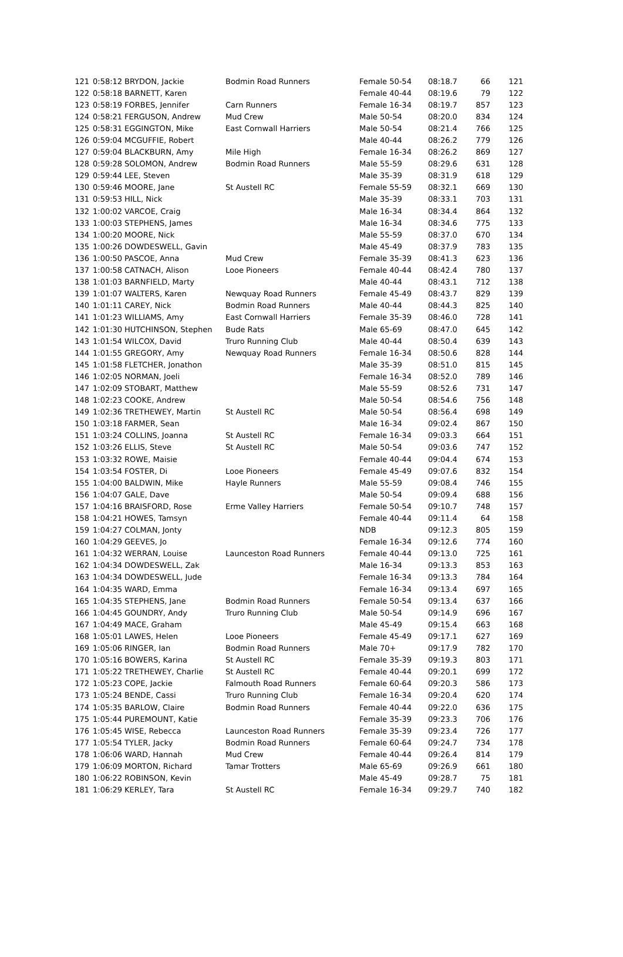| 121 | 0:58:12 | BRYDON, Jackie | Bodmin Road Runners | Female 50-54 | 08:18.7 | 66 | 121 |
| 122 | 0:58:18 | BARNETT, Karen | | Female 40-44 | 08:19.6 | 79 | 122 |
| 123 | 0:58:19 | FORBES, Jennifer | Carn Runners | Female 16-34 | 08:19.7 | 857 | 123 |
| 124 | 0:58:21 | FERGUSON, Andrew | Mud Crew | Male 50-54 | 08:20.0 | 834 | 124 |
| 125 | 0:58:31 | EGGINGTON, Mike | East Cornwall Harriers | Male 50-54 | 08:21.4 | 766 | 125 |
| 126 | 0:59:04 | MCGUFFIE, Robert | | Male 40-44 | 08:26.2 | 779 | 126 |
| 127 | 0:59:04 | BLACKBURN, Amy | Mile High | Female 16-34 | 08:26.2 | 869 | 127 |
| 128 | 0:59:28 | SOLOMON, Andrew | Bodmin Road Runners | Male 55-59 | 08:29.6 | 631 | 128 |
| 129 | 0:59:44 | LEE, Steven | | Male 35-39 | 08:31.9 | 618 | 129 |
| 130 | 0:59:46 | MOORE, Jane | St Austell RC | Female 55-59 | 08:32.1 | 669 | 130 |
| 131 | 0:59:53 | HILL, Nick | | Male 35-39 | 08:33.1 | 703 | 131 |
| 132 | 1:00:02 | VARCOE, Craig | | Male 16-34 | 08:34.4 | 864 | 132 |
| 133 | 1:00:03 | STEPHENS, James | | Male 16-34 | 08:34.6 | 775 | 133 |
| 134 | 1:00:20 | MOORE, Nick | | Male 55-59 | 08:37.0 | 670 | 134 |
| 135 | 1:00:26 | DOWDESWELL, Gavin | | Male 45-49 | 08:37.9 | 783 | 135 |
| 136 | 1:00:50 | PASCOE, Anna | Mud Crew | Female 35-39 | 08:41.3 | 623 | 136 |
| 137 | 1:00:58 | CATNACH, Alison | Looe Pioneers | Female 40-44 | 08:42.4 | 780 | 137 |
| 138 | 1:01:03 | BARNFIELD, Marty | | Male 40-44 | 08:43.1 | 712 | 138 |
| 139 | 1:01:07 | WALTERS, Karen | Newquay Road Runners | Female 45-49 | 08:43.7 | 829 | 139 |
| 140 | 1:01:11 | CAREY, Nick | Bodmin Road Runners | Male 40-44 | 08:44.3 | 825 | 140 |
| 141 | 1:01:23 | WILLIAMS, Amy | East Cornwall Harriers | Female 35-39 | 08:46.0 | 728 | 141 |
| 142 | 1:01:30 | HUTCHINSON, Stephen | Bude Rats | Male 65-69 | 08:47.0 | 645 | 142 |
| 143 | 1:01:54 | WILCOX, David | Truro Running Club | Male 40-44 | 08:50.4 | 639 | 143 |
| 144 | 1:01:55 | GREGORY, Amy | Newquay Road Runners | Female 16-34 | 08:50.6 | 828 | 144 |
| 145 | 1:01:58 | FLETCHER, Jonathon | | Male 35-39 | 08:51.0 | 815 | 145 |
| 146 | 1:02:05 | NORMAN, Joeli | | Female 16-34 | 08:52.0 | 789 | 146 |
| 147 | 1:02:09 | STOBART, Matthew | | Male 55-59 | 08:52.6 | 731 | 147 |
| 148 | 1:02:23 | COOKE, Andrew | | Male 50-54 | 08:54.6 | 756 | 148 |
| 149 | 1:02:36 | TRETHEWEY, Martin | St Austell RC | Male 50-54 | 08:56.4 | 698 | 149 |
| 150 | 1:03:18 | FARMER, Sean | | Male 16-34 | 09:02.4 | 867 | 150 |
| 151 | 1:03:24 | COLLINS, Joanna | St Austell RC | Female 16-34 | 09:03.3 | 664 | 151 |
| 152 | 1:03:26 | ELLIS, Steve | St Austell RC | Male 50-54 | 09:03.6 | 747 | 152 |
| 153 | 1:03:32 | ROWE, Maisie | | Female 40-44 | 09:04.4 | 674 | 153 |
| 154 | 1:03:54 | FOSTER, Di | Looe Pioneers | Female 45-49 | 09:07.6 | 832 | 154 |
| 155 | 1:04:00 | BALDWIN, Mike | Hayle Runners | Male 55-59 | 09:08.4 | 746 | 155 |
| 156 | 1:04:07 | GALE, Dave | | Male 50-54 | 09:09.4 | 688 | 156 |
| 157 | 1:04:16 | BRAISFORD, Rose | Erme Valley Harriers | Female 50-54 | 09:10.7 | 748 | 157 |
| 158 | 1:04:21 | HOWES, Tamsyn | | Female 40-44 | 09:11.4 | 64 | 158 |
| 159 | 1:04:27 | COLMAN, Jonty | | NDB | 09:12.3 | 805 | 159 |
| 160 | 1:04:29 | GEEVES, Jo | | Female 16-34 | 09:12.6 | 774 | 160 |
| 161 | 1:04:32 | WERRAN, Louise | Launceston Road Runners | Female 40-44 | 09:13.0 | 725 | 161 |
| 162 | 1:04:34 | DOWDESWELL, Zak | | Male 16-34 | 09:13.3 | 853 | 163 |
| 163 | 1:04:34 | DOWDESWELL, Jude | | Female 16-34 | 09:13.3 | 784 | 164 |
| 164 | 1:04:35 | WARD, Emma | | Female 16-34 | 09:13.4 | 697 | 165 |
| 165 | 1:04:35 | STEPHENS, Jane | Bodmin Road Runners | Female 50-54 | 09:13.4 | 637 | 166 |
| 166 | 1:04:45 | GOUNDRY, Andy | Truro Running Club | Male 50-54 | 09:14.9 | 696 | 167 |
| 167 | 1:04:49 | MACE, Graham | | Male 45-49 | 09:15.4 | 663 | 168 |
| 168 | 1:05:01 | LAWES, Helen | Looe Pioneers | Female 45-49 | 09:17.1 | 627 | 169 |
| 169 | 1:05:06 | RINGER, Ian | Bodmin Road Runners | Male 70+ | 09:17.9 | 782 | 170 |
| 170 | 1:05:16 | BOWERS, Karina | St Austell RC | Female 35-39 | 09:19.3 | 803 | 171 |
| 171 | 1:05:22 | TRETHEWEY, Charlie | St Austell RC | Female 40-44 | 09:20.1 | 699 | 172 |
| 172 | 1:05:23 | COPE, Jackie | Falmouth Road Runners | Female 60-64 | 09:20.3 | 586 | 173 |
| 173 | 1:05:24 | BENDE, Cassi | Truro Running Club | Female 16-34 | 09:20.4 | 620 | 174 |
| 174 | 1:05:35 | BARLOW, Claire | Bodmin Road Runners | Female 40-44 | 09:22.0 | 636 | 175 |
| 175 | 1:05:44 | PUREMOUNT, Katie | | Female 35-39 | 09:23.3 | 706 | 176 |
| 176 | 1:05:45 | WISE, Rebecca | Launceston Road Runners | Female 35-39 | 09:23.4 | 726 | 177 |
| 177 | 1:05:54 | TYLER, Jacky | Bodmin Road Runners | Female 60-64 | 09:24.7 | 734 | 178 |
| 178 | 1:06:06 | WARD, Hannah | Mud Crew | Female 40-44 | 09:26.4 | 814 | 179 |
| 179 | 1:06:09 | MORTON, Richard | Tamar Trotters | Male 65-69 | 09:26.9 | 661 | 180 |
| 180 | 1:06:22 | ROBINSON, Kevin | | Male 45-49 | 09:28.7 | 75 | 181 |
| 181 | 1:06:29 | KERLEY, Tara | St Austell RC | Female 16-34 | 09:29.7 | 740 | 182 |